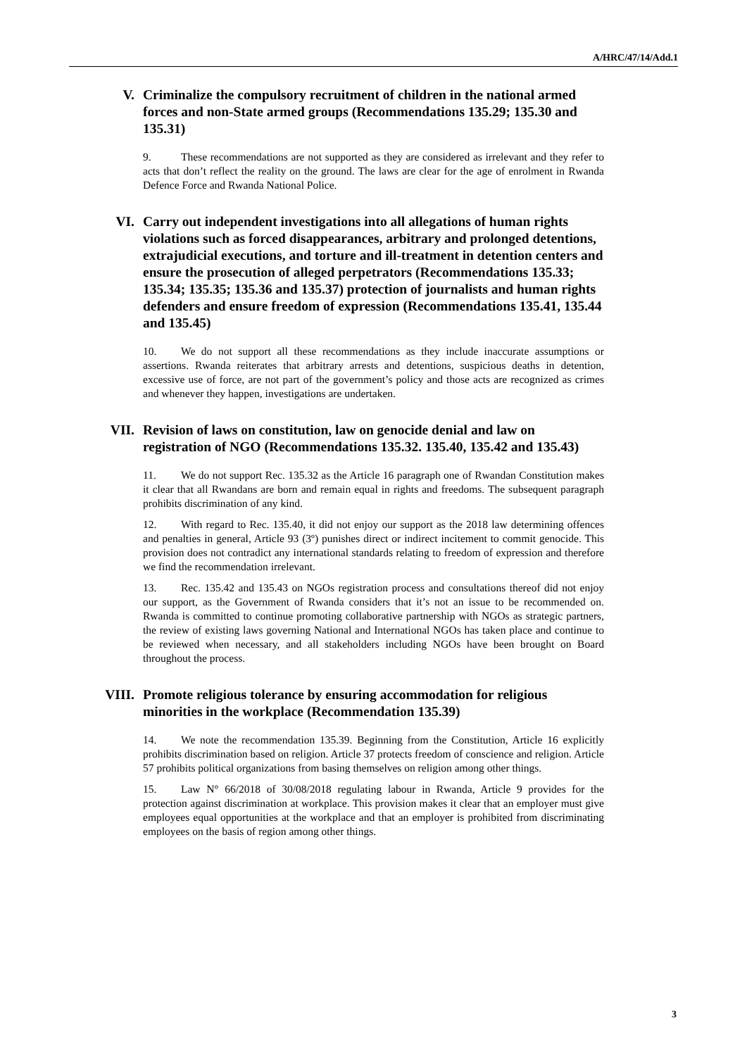A/HRC/47/14/Add.1
V. Criminalize the compulsory recruitment of children in the national armed forces and non-State armed groups (Recommendations 135.29; 135.30 and 135.31)
9. These recommendations are not supported as they are considered as irrelevant and they refer to acts that don’t reflect the reality on the ground. The laws are clear for the age of enrolment in Rwanda Defence Force and Rwanda National Police.
VI. Carry out independent investigations into all allegations of human rights violations such as forced disappearances, arbitrary and prolonged detentions, extrajudicial executions, and torture and ill-treatment in detention centers and ensure the prosecution of alleged perpetrators (Recommendations 135.33; 135.34; 135.35; 135.36 and 135.37) protection of journalists and human rights defenders and ensure freedom of expression (Recommendations 135.41, 135.44 and 135.45)
10. We do not support all these recommendations as they include inaccurate assumptions or assertions. Rwanda reiterates that arbitrary arrests and detentions, suspicious deaths in detention, excessive use of force, are not part of the government’s policy and those acts are recognized as crimes and whenever they happen, investigations are undertaken.
VII. Revision of laws on constitution, law on genocide denial and law on registration of NGO (Recommendations 135.32. 135.40, 135.42 and 135.43)
11. We do not support Rec. 135.32 as the Article 16 paragraph one of Rwandan Constitution makes it clear that all Rwandans are born and remain equal in rights and freedoms. The subsequent paragraph prohibits discrimination of any kind.
12. With regard to Rec. 135.40, it did not enjoy our support as the 2018 law determining offences and penalties in general, Article 93 (3º) punishes direct or indirect incitement to commit genocide. This provision does not contradict any international standards relating to freedom of expression and therefore we find the recommendation irrelevant.
13. Rec. 135.42 and 135.43 on NGOs registration process and consultations thereof did not enjoy our support, as the Government of Rwanda considers that it’s not an issue to be recommended on. Rwanda is committed to continue promoting collaborative partnership with NGOs as strategic partners, the review of existing laws governing National and International NGOs has taken place and continue to be reviewed when necessary, and all stakeholders including NGOs have been brought on Board throughout the process.
VIII. Promote religious tolerance by ensuring accommodation for religious minorities in the workplace (Recommendation 135.39)
14. We note the recommendation 135.39. Beginning from the Constitution, Article 16 explicitly prohibits discrimination based on religion. Article 37 protects freedom of conscience and religion. Article 57 prohibits political organizations from basing themselves on religion among other things.
15. Law N° 66/2018 of 30/08/2018 regulating labour in Rwanda, Article 9 provides for the protection against discrimination at workplace. This provision makes it clear that an employer must give employees equal opportunities at the workplace and that an employer is prohibited from discriminating employees on the basis of region among other things.
3